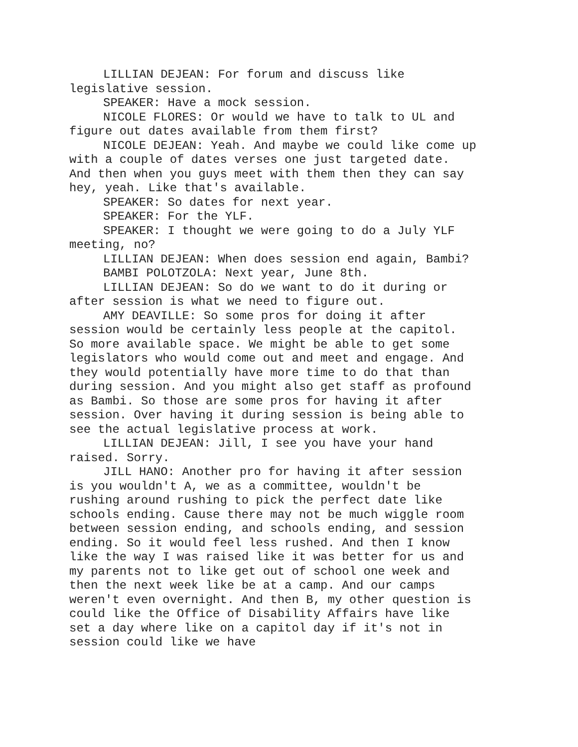LILLIAN DEJEAN: For forum and discuss like legislative session.
SPEAKER: Have a mock session.
NICOLE FLORES: Or would we have to talk to UL and figure out dates available from them first?
NICOLE DEJEAN: Yeah. And maybe we could like come up with a couple of dates verses one just targeted date. And then when you guys meet with them then they can say hey, yeah. Like that's available.
SPEAKER: So dates for next year.
SPEAKER: For the YLF.
SPEAKER: I thought we were going to do a July YLF meeting, no?
LILLIAN DEJEAN: When does session end again, Bambi?
BAMBI POLOTZOLA: Next year, June 8th.
LILLIAN DEJEAN: So do we want to do it during or after session is what we need to figure out.
AMY DEAVILLE: So some pros for doing it after session would be certainly less people at the capitol. So more available space. We might be able to get some legislators who would come out and meet and engage. And they would potentially have more time to do that than during session. And you might also get staff as profound as Bambi. So those are some pros for having it after session. Over having it during session is being able to see the actual legislative process at work.
LILLIAN DEJEAN: Jill, I see you have your hand raised. Sorry.
JILL HANO: Another pro for having it after session is you wouldn't A, we as a committee, wouldn't be rushing around rushing to pick the perfect date like schools ending. Cause there may not be much wiggle room between session ending, and schools ending, and session ending. So it would feel less rushed. And then I know like the way I was raised like it was better for us and my parents not to like get out of school one week and then the next week like be at a camp. And our camps weren't even overnight. And then B, my other question is could like the Office of Disability Affairs have like set a day where like on a capitol day if it's not in session could like we have